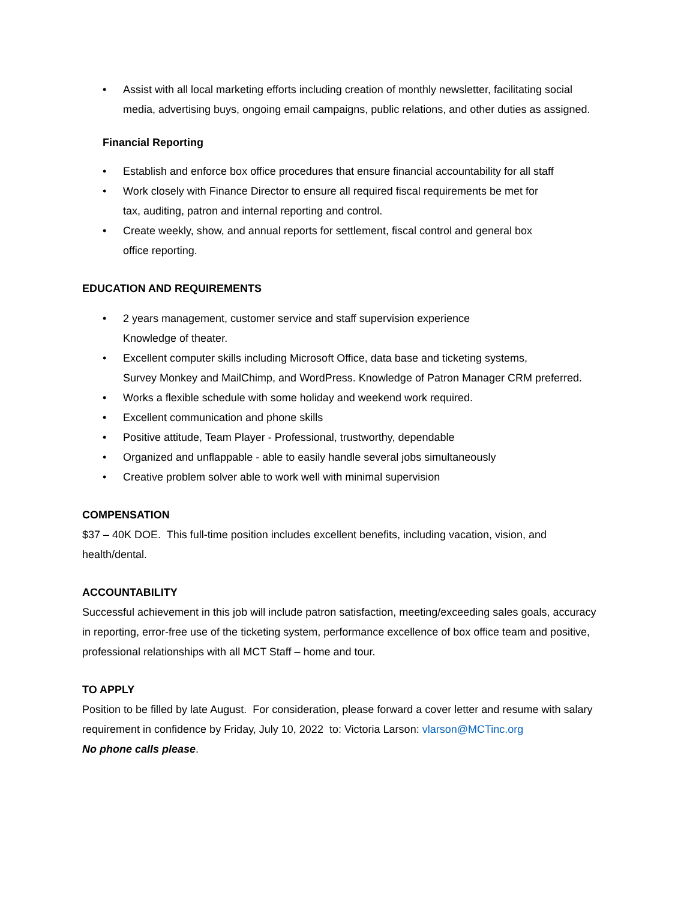• Assist with all local marketing efforts including creation of monthly newsletter, facilitating social media, advertising buys, ongoing email campaigns, public relations, and other duties as assigned.
Financial Reporting
• Establish and enforce box office procedures that ensure financial accountability for all staff
• Work closely with Finance Director to ensure all required fiscal requirements be met for
tax, auditing, patron and internal reporting and control.
• Create weekly, show, and annual reports for settlement, fiscal control and general box
office reporting.
EDUCATION AND REQUIREMENTS
• 2 years management, customer service and staff supervision experience
Knowledge of theater.
• Excellent computer skills including Microsoft Office, data base and ticketing systems,
Survey Monkey and MailChimp, and WordPress. Knowledge of Patron Manager CRM preferred.
• Works a flexible schedule with some holiday and weekend work required.
• Excellent communication and phone skills
• Positive attitude, Team Player - Professional, trustworthy, dependable
• Organized and unflappable - able to easily handle several jobs simultaneously
• Creative problem solver able to work well with minimal supervision
COMPENSATION
$37 – 40K DOE. This full-time position includes excellent benefits, including vacation, vision, and health/dental.
ACCOUNTABILITY
Successful achievement in this job will include patron satisfaction, meeting/exceeding sales goals, accuracy in reporting, error-free use of the ticketing system, performance excellence of box office team and positive, professional relationships with all MCT Staff – home and tour.
TO APPLY
Position to be filled by late August. For consideration, please forward a cover letter and resume with salary requirement in confidence by Friday, July 10, 2022 to: Victoria Larson: vlarson@MCTinc.org
No phone calls please.